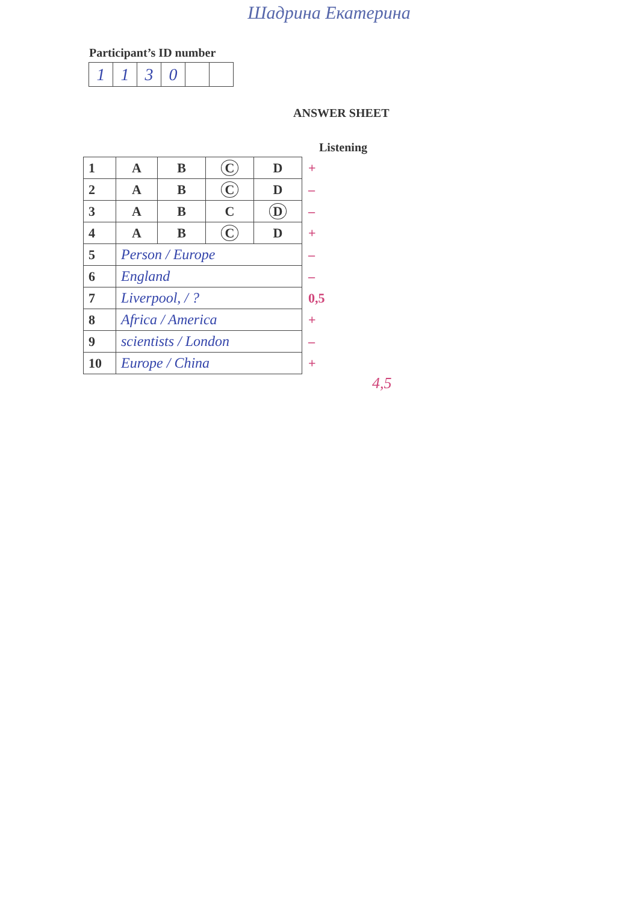Шадрина Екатерина
Participant’s ID number
| 1 | 1 | 3 | 0 | | |
ANSWER SHEET
Listening
| 1 | A | B | C | D | + |
| 2 | A | B | C | D | – |
| 3 | A | B | C | D | – |
| 4 | A | B | C | D | + |
| 5 | Person / Europe | | | | – |
| 6 | England | | | | – |
| 7 | Liverpool, / ? | | | | 0,5 |
| 8 | Africa / America | | | | + |
| 9 | scientists / London | | | | – |
| 10 | Europe / China | | | | + |
4,5